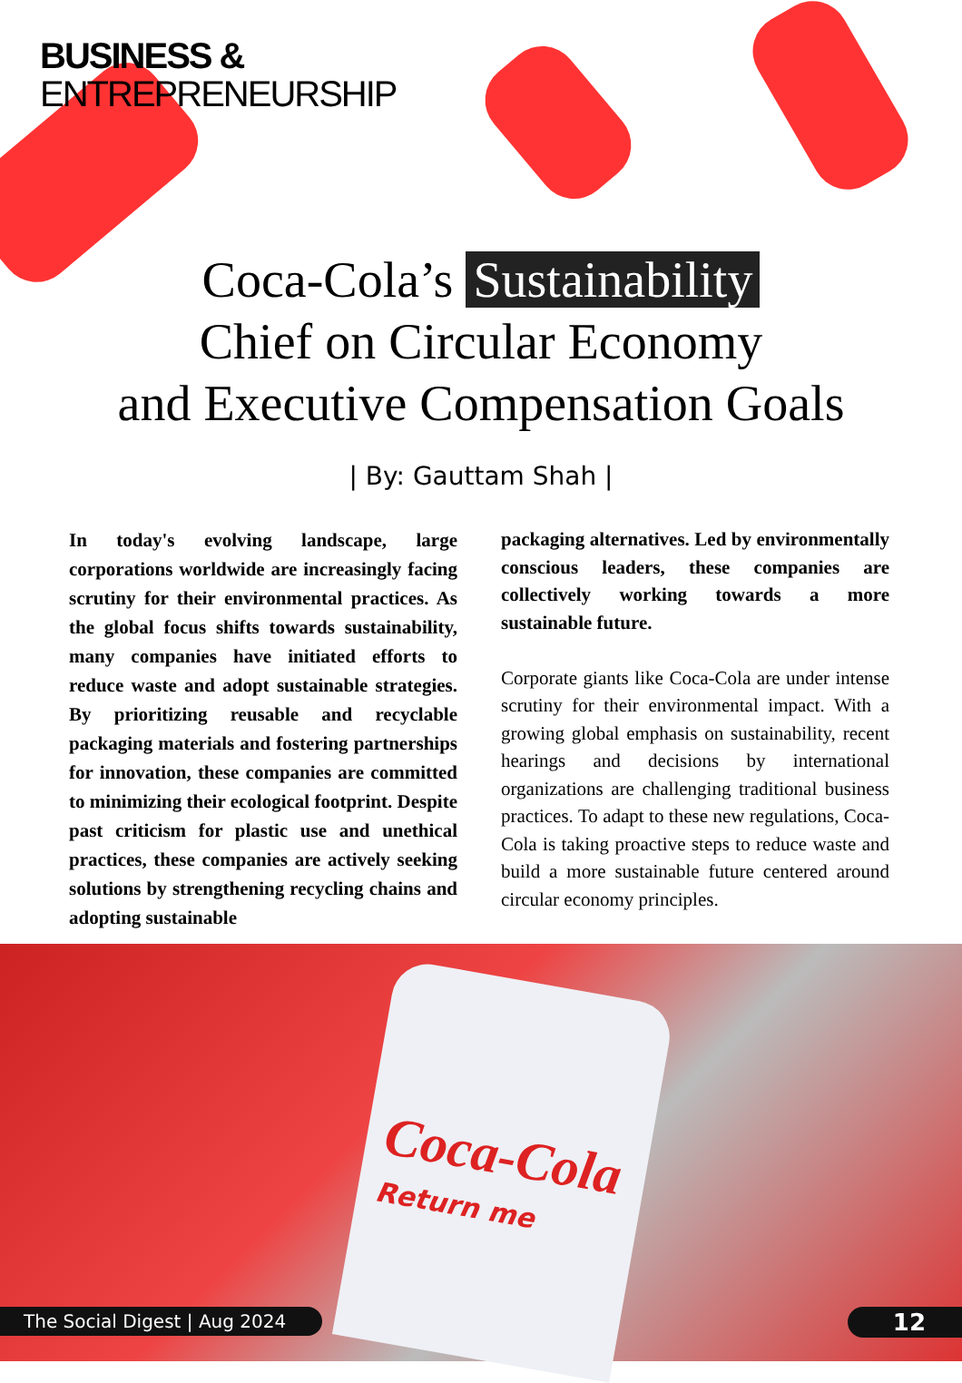BUSINESS &
ENTREPRENEURSHIP
Coca-Cola’s Sustainability
Chief on Circular Economy
and Executive Compensation Goals
| By: Gauttam Shah |
In today's evolving landscape, large corporations worldwide are increasingly facing scrutiny for their environmental practices. As the global focus shifts towards sustainability, many companies have initiated efforts to reduce waste and adopt sustainable strategies. By prioritizing reusable and recyclable packaging materials and fostering partnerships for innovation, these companies are committed to minimizing their ecological footprint. Despite past criticism for plastic use and unethical practices, these companies are actively seeking solutions by strengthening recycling chains and adopting sustainable
packaging alternatives. Led by environmentally conscious leaders, these companies are collectively working towards a more sustainable future.
Corporate giants like Coca-Cola are under intense scrutiny for their environmental impact. With a growing global emphasis on sustainability, recent hearings and decisions by international organizations are challenging traditional business practices. To adapt to these new regulations, Coca-Cola is taking proactive steps to reduce waste and build a more sustainable future centered around circular economy principles.
Coca-Cola
Return me
The Social Digest | Aug 2024 12